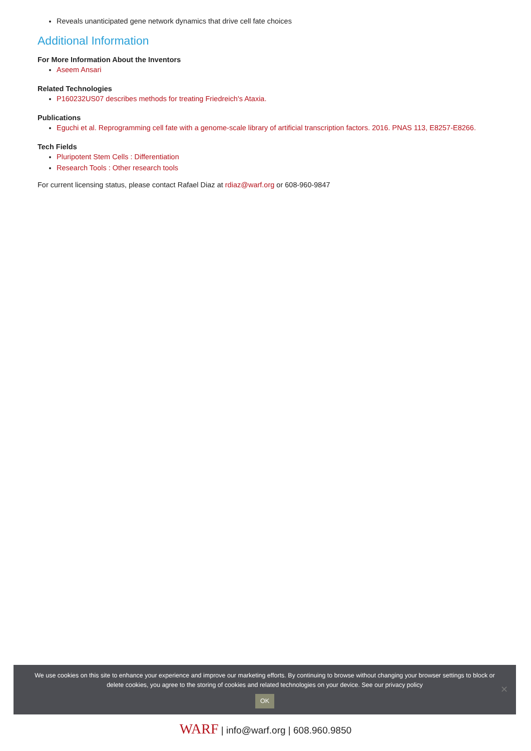Reveals unanticipated gene network dynamics that drive cell fate choices
Additional Information
For More Information About the Inventors
Aseem Ansari
Related Technologies
P160232US07 describes methods for treating Friedreich's Ataxia.
Publications
Eguchi et al. Reprogramming cell fate with a genome-scale library of artificial transcription factors. 2016. PNAS 113, E8257-E8266.
Tech Fields
Pluripotent Stem Cells : Differentiation
Research Tools : Other research tools
For current licensing status, please contact Rafael Diaz at rdiaz@warf.org or 608-960-9847
We use cookies on this site to enhance your experience and improve our marketing efforts. By continuing to browse without changing your browser settings to block or delete cookies, you agree to the storing of cookies and related technologies on your device. See our privacy policy
OK
✕
WARF | info@warf.org | 608.960.9850